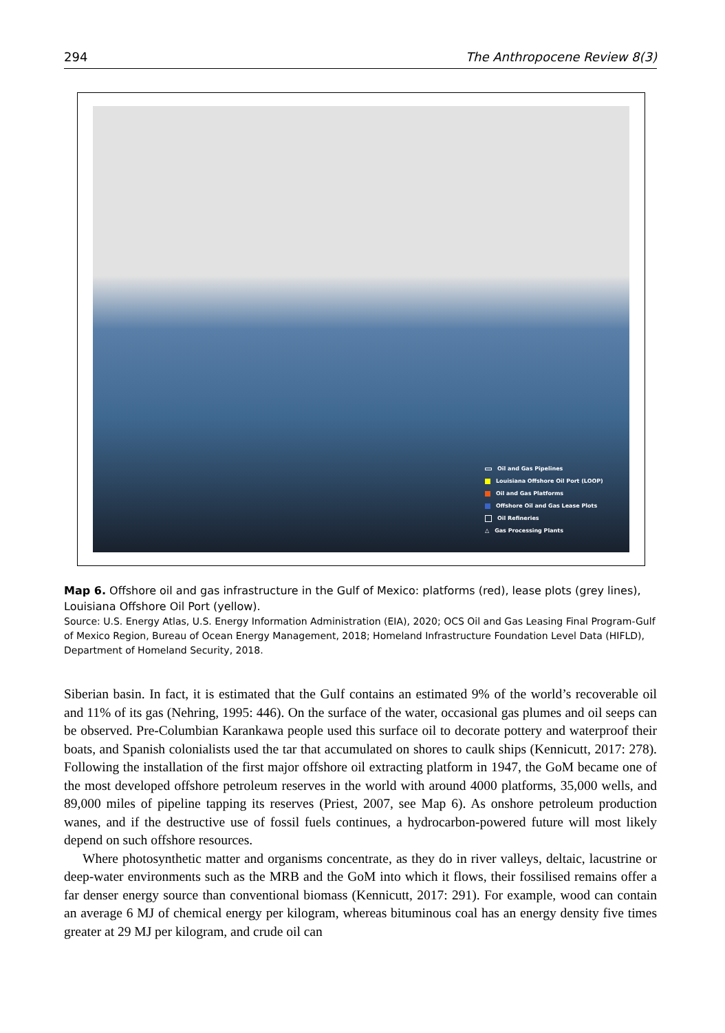294 The Anthropocene Review 8(3)
Oil and Gas Pipelines
Louisiana Offshore Oil Port (LOOP)
Oil and Gas Platforms
Offshore Oil and Gas Lease Plots
Oil Refineries
△ Gas Processing Plants
Map 6. Offshore oil and gas infrastructure in the Gulf of Mexico: platforms (red), lease plots (grey lines), Louisiana Offshore Oil Port (yellow).
Source: U.S. Energy Atlas, U.S. Energy Information Administration (EIA), 2020; OCS Oil and Gas Leasing Final Program-Gulf of Mexico Region, Bureau of Ocean Energy Management, 2018; Homeland Infrastructure Foundation Level Data (HIFLD), Department of Homeland Security, 2018.
Siberian basin. In fact, it is estimated that the Gulf contains an estimated 9% of the world’s recoverable oil and 11% of its gas (Nehring, 1995: 446). On the surface of the water, occasional gas plumes and oil seeps can be observed. Pre-Columbian Karankawa people used this surface oil to decorate pottery and waterproof their boats, and Spanish colonialists used the tar that accumulated on shores to caulk ships (Kennicutt, 2017: 278). Following the installation of the first major offshore oil extracting platform in 1947, the GoM became one of the most developed offshore petroleum reserves in the world with around 4000 platforms, 35,000 wells, and 89,000 miles of pipeline tapping its reserves (Priest, 2007, see Map 6). As onshore petroleum production wanes, and if the destructive use of fossil fuels continues, a hydrocarbon-powered future will most likely depend on such offshore resources.
Where photosynthetic matter and organisms concentrate, as they do in river valleys, deltaic, lacustrine or deep-water environments such as the MRB and the GoM into which it flows, their fossilised remains offer a far denser energy source than conventional biomass (Kennicutt, 2017: 291). For example, wood can contain an average 6 MJ of chemical energy per kilogram, whereas bituminous coal has an energy density five times greater at 29 MJ per kilogram, and crude oil can